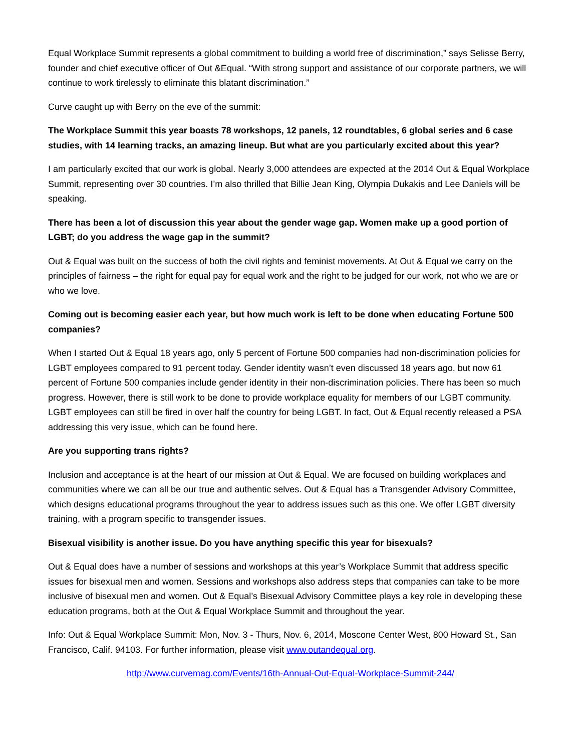Equal Workplace Summit represents a global commitment to building a world free of discrimination,” says Selisse Berry, founder and chief executive officer of Out &Equal. “With strong support and assistance of our corporate partners, we will continue to work tirelessly to eliminate this blatant discrimination.”
Curve caught up with Berry on the eve of the summit:
The Workplace Summit this year boasts 78 workshops, 12 panels, 12 roundtables, 6 global series and 6 case studies, with 14 learning tracks, an amazing lineup. But what are you particularly excited about this year?
I am particularly excited that our work is global. Nearly 3,000 attendees are expected at the 2014 Out & Equal Workplace Summit, representing over 30 countries. I’m also thrilled that Billie Jean King, Olympia Dukakis and Lee Daniels will be speaking.
There has been a lot of discussion this year about the gender wage gap. Women make up a good portion of LGBT; do you address the wage gap in the summit?
Out & Equal was built on the success of both the civil rights and feminist movements. At Out & Equal we carry on the principles of fairness – the right for equal pay for equal work and the right to be judged for our work, not who we are or who we love.
Coming out is becoming easier each year, but how much work is left to be done when educating Fortune 500 companies?
When I started Out & Equal 18 years ago, only 5 percent of Fortune 500 companies had non-discrimination policies for LGBT employees compared to 91 percent today. Gender identity wasn’t even discussed 18 years ago, but now 61 percent of Fortune 500 companies include gender identity in their non-discrimination policies. There has been so much progress. However, there is still work to be done to provide workplace equality for members of our LGBT community. LGBT employees can still be fired in over half the country for being LGBT. In fact, Out & Equal recently released a PSA addressing this very issue, which can be found here.
Are you supporting trans rights?
Inclusion and acceptance is at the heart of our mission at Out & Equal. We are focused on building workplaces and communities where we can all be our true and authentic selves. Out & Equal has a Transgender Advisory Committee, which designs educational programs throughout the year to address issues such as this one. We offer LGBT diversity training, with a program specific to transgender issues.
Bisexual visibility is another issue. Do you have anything specific this year for bisexuals?
Out & Equal does have a number of sessions and workshops at this year’s Workplace Summit that address specific issues for bisexual men and women. Sessions and workshops also address steps that companies can take to be more inclusive of bisexual men and women. Out & Equal’s Bisexual Advisory Committee plays a key role in developing these education programs, both at the Out & Equal Workplace Summit and throughout the year.
Info: Out & Equal Workplace Summit: Mon, Nov. 3 - Thurs, Nov. 6, 2014, Moscone Center West, 800 Howard St., San Francisco, Calif. 94103. For further information, please visit www.outandequal.org.
http://www.curvemag.com/Events/16th-Annual-Out-Equal-Workplace-Summit-244/